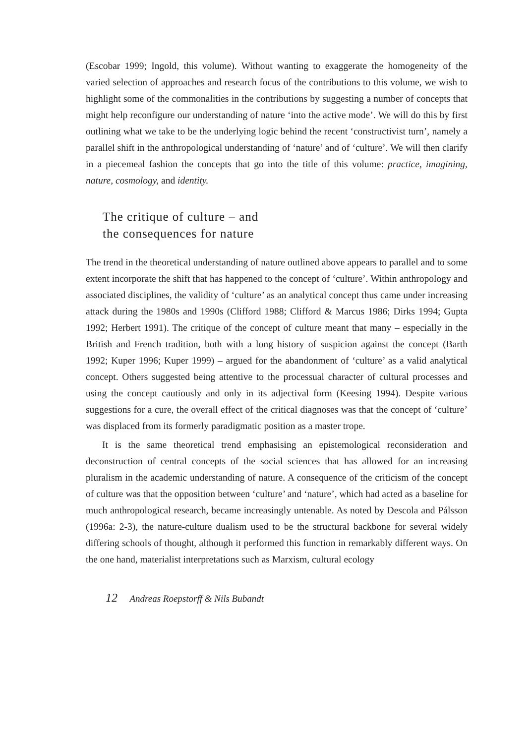(Escobar 1999; Ingold, this volume). Without wanting to exaggerate the homogeneity of the varied selection of approaches and research focus of the contributions to this volume, we wish to highlight some of the commonalities in the contributions by suggesting a number of concepts that might help reconfigure our understanding of nature ‘into the active mode’. We will do this by first outlining what we take to be the underlying logic behind the recent ‘constructivist turn’, namely a parallel shift in the anthropological understanding of ‘nature’ and of ‘culture’. We will then clarify in a piecemeal fashion the concepts that go into the title of this volume: practice, imagining, nature, cosmology, and identity.
The critique of culture – and
the consequences for nature
The trend in the theoretical understanding of nature outlined above appears to parallel and to some extent incorporate the shift that has happened to the concept of ‘culture’. Within anthropology and associated disciplines, the validity of ‘culture’ as an analytical concept thus came under increasing attack during the 1980s and 1990s (Clifford 1988; Clifford & Marcus 1986; Dirks 1994; Gupta 1992; Herbert 1991). The critique of the concept of culture meant that many – especially in the British and French tradition, both with a long history of suspicion against the concept (Barth 1992; Kuper 1996; Kuper 1999) – argued for the abandonment of ‘culture’ as a valid analytical concept. Others suggested being attentive to the processual character of cultural processes and using the concept cautiously and only in its adjectival form (Keesing 1994). Despite various suggestions for a cure, the overall effect of the critical diagnoses was that the concept of ‘culture’ was displaced from its formerly paradigmatic position as a master trope.
It is the same theoretical trend emphasising an epistemological reconsideration and deconstruction of central concepts of the social sciences that has allowed for an increasing pluralism in the academic understanding of nature. A consequence of the criticism of the concept of culture was that the opposition between ‘culture’ and ‘nature’, which had acted as a baseline for much anthropological research, became increasingly untenable. As noted by Descola and Pálsson (1996a: 2-3), the nature-culture dualism used to be the structural backbone for several widely differing schools of thought, although it performed this function in remarkably different ways. On the one hand, materialist interpretations such as Marxism, cultural ecology
12 Andreas Roepstorff & Nils Bubandt